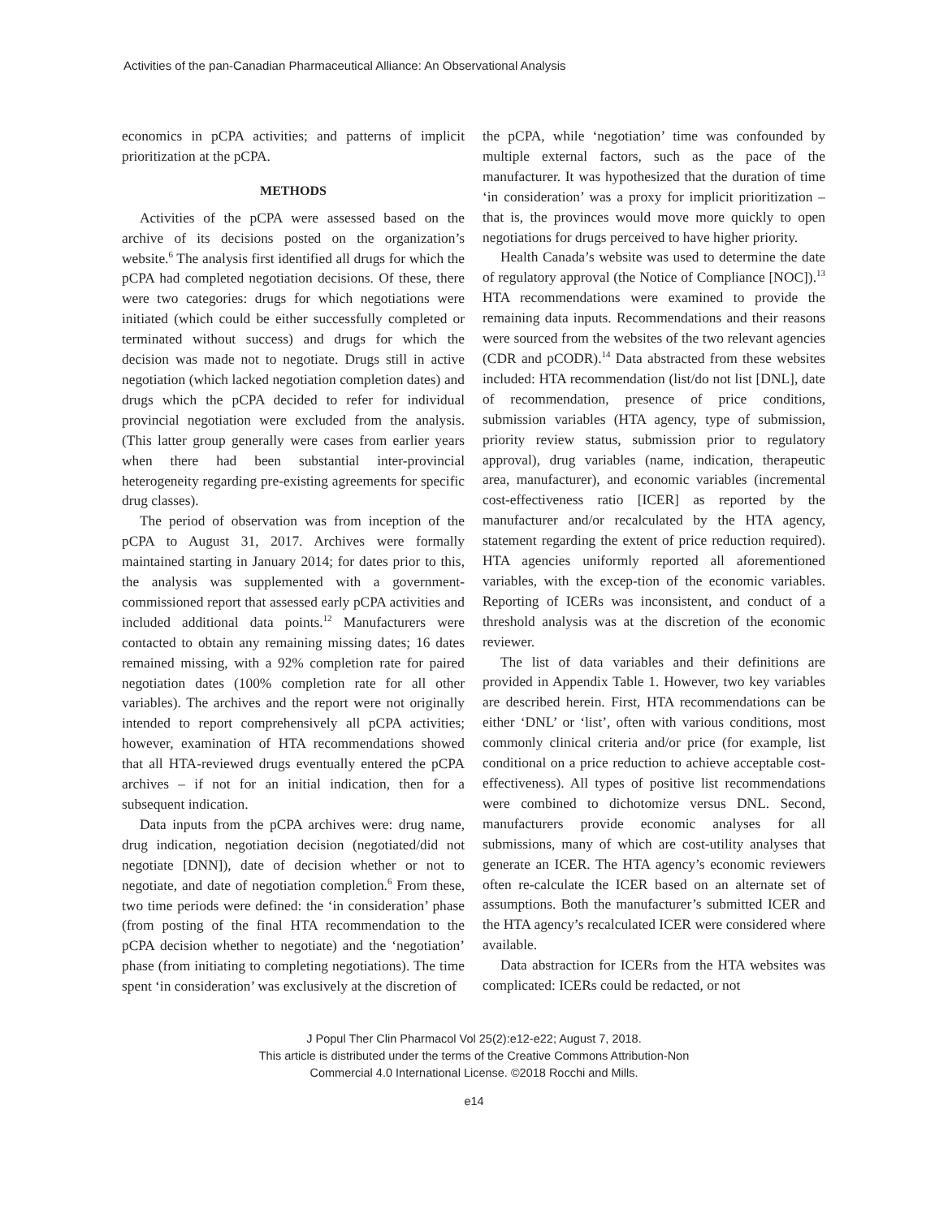Activities of the pan-Canadian Pharmaceutical Alliance: An Observational Analysis
economics in pCPA activities; and patterns of implicit prioritization at the pCPA.
METHODS
Activities of the pCPA were assessed based on the archive of its decisions posted on the organization’s website.<sup>6</sup> The analysis first identified all drugs for which the pCPA had completed negotiation decisions. Of these, there were two categories: drugs for which negotiations were initiated (which could be either successfully completed or terminated without success) and drugs for which the decision was made not to negotiate. Drugs still in active negotiation (which lacked negotiation completion dates) and drugs which the pCPA decided to refer for individual provincial negotiation were excluded from the analysis. (This latter group generally were cases from earlier years when there had been substantial inter-provincial heterogeneity regarding pre-existing agreements for specific drug classes).
The period of observation was from inception of the pCPA to August 31, 2017. Archives were formally maintained starting in January 2014; for dates prior to this, the analysis was supplemented with a government-commissioned report that assessed early pCPA activities and included additional data points.<sup>12</sup> Manufacturers were contacted to obtain any remaining missing dates; 16 dates remained missing, with a 92% completion rate for paired negotiation dates (100% completion rate for all other variables). The archives and the report were not originally intended to report comprehensively all pCPA activities; however, examination of HTA recommendations showed that all HTA-reviewed drugs eventually entered the pCPA archives – if not for an initial indication, then for a subsequent indication.
Data inputs from the pCPA archives were: drug name, drug indication, negotiation decision (negotiated/did not negotiate [DNN]), date of decision whether or not to negotiate, and date of negotiation completion.<sup>6</sup> From these, two time periods were defined: the ‘in consideration’ phase (from posting of the final HTA recommendation to the pCPA decision whether to negotiate) and the ‘negotiation’ phase (from initiating to completing negotiations). The time spent ‘in consideration’ was exclusively at the discretion of
the pCPA, while ‘negotiation’ time was confounded by multiple external factors, such as the pace of the manufacturer. It was hypothesized that the duration of time ‘in consideration’ was a proxy for implicit prioritization – that is, the provinces would move more quickly to open negotiations for drugs perceived to have higher priority.
Health Canada’s website was used to determine the date of regulatory approval (the Notice of Compliance [NOC]).<sup>13</sup> HTA recommendations were examined to provide the remaining data inputs. Recommendations and their reasons were sourced from the websites of the two relevant agencies (CDR and pCODR).<sup>14</sup> Data abstracted from these websites included: HTA recommendation (list/do not list [DNL], date of recommendation, presence of price conditions, submission variables (HTA agency, type of submission, priority review status, submission prior to regulatory approval), drug variables (name, indication, therapeutic area, manufacturer), and economic variables (incremental cost-effectiveness ratio [ICER] as reported by the manufacturer and/or recalculated by the HTA agency, statement regarding the extent of price reduction required). HTA agencies uniformly reported all aforementioned variables, with the excep-tion of the economic variables. Reporting of ICERs was inconsistent, and conduct of a threshold analysis was at the discretion of the economic reviewer.
The list of data variables and their definitions are provided in Appendix Table 1. However, two key variables are described herein. First, HTA recommendations can be either ‘DNL’ or ‘list’, often with various conditions, most commonly clinical criteria and/or price (for example, list conditional on a price reduction to achieve acceptable cost-effectiveness). All types of positive list recommendations were combined to dichotomize versus DNL. Second, manufacturers provide economic analyses for all submissions, many of which are cost-utility analyses that generate an ICER. The HTA agency’s economic reviewers often re-calculate the ICER based on an alternate set of assumptions. Both the manufacturer’s submitted ICER and the HTA agency’s recalculated ICER were considered where available.
Data abstraction for ICERs from the HTA websites was complicated: ICERs could be redacted, or not
J Popul Ther Clin Pharmacol Vol 25(2):e12-e22; August 7, 2018.
This article is distributed under the terms of the Creative Commons Attribution-Non
Commercial 4.0 International License. ©2018 Rocchi and Mills.
e14